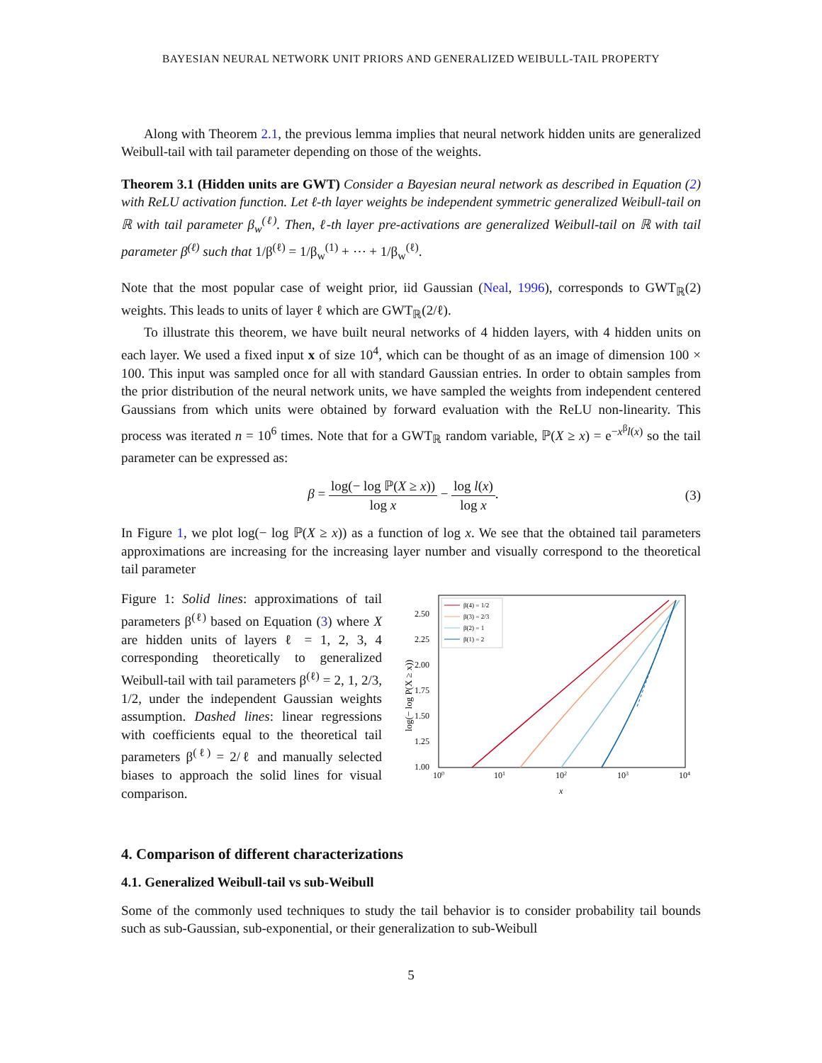BAYESIAN NEURAL NETWORK UNIT PRIORS AND GENERALIZED WEIBULL-TAIL PROPERTY
Along with Theorem 2.1, the previous lemma implies that neural network hidden units are generalized Weibull-tail with tail parameter depending on those of the weights.
Theorem 3.1 (Hidden units are GWT) Consider a Bayesian neural network as described in Equation (2) with ReLU activation function. Let ℓ-th layer weights be independent symmetric generalized Weibull-tail on ℝ with tail parameter β<sub>w</sub><sup>(ℓ)</sup>. Then, ℓ-th layer pre-activations are generalized Weibull-tail on ℝ with tail parameter β<sup>(ℓ)</sup> such that 1/β<sup>(ℓ)</sup> = 1/β<sub>w</sub><sup>(1)</sup> + ⋯ + 1/β<sub>w</sub><sup>(ℓ)</sup>.
Note that the most popular case of weight prior, iid Gaussian (Neal, 1996), corresponds to GWT<sub>ℝ</sub>(2) weights. This leads to units of layer ℓ which are GWT<sub>ℝ</sub>(2/ℓ).
To illustrate this theorem, we have built neural networks of 4 hidden layers, with 4 hidden units on each layer. We used a fixed input x of size 10<sup>4</sup>, which can be thought of as an image of dimension 100 × 100. This input was sampled once for all with standard Gaussian entries. In order to obtain samples from the prior distribution of the neural network units, we have sampled the weights from independent centered Gaussians from which units were obtained by forward evaluation with the ReLU non-linearity. This process was iterated n = 10<sup>6</sup> times. Note that for a GWT<sub>ℝ</sub> random variable, ℙ(X ≥ x) = e<sup>−x<sup>β</sup>l(x)</sup> so the tail parameter can be expressed as:
β = log(− log ℙ(X ≥ x)) log x − log l(x) log x. (3)
In Figure 1, we plot log(− log ℙ(X ≥ x)) as a function of log x. We see that the obtained tail parameters approximations are increasing for the increasing layer number and visually correspond to the theoretical tail parameter
Figure 1: Solid lines: approximations of tail parameters β<sup>(ℓ)</sup> based on Equation (3) where X are hidden units of layers ℓ = 1, 2, 3, 4 corresponding theoretically to generalized Weibull-tail with tail parameters β<sup>(ℓ)</sup> = 2, 1, 2/3, 1/2, under the independent Gaussian weights assumption. Dashed lines: linear regressions with coefficients equal to the theoretical tail parameters β<sup>(ℓ)</sup> = 2/ℓ and manually selected biases to approach the solid lines for visual comparison.
2.50
2.25
2.00
1.75
1.50
1.25
1.00
100
101
102
103
104
x
log(− log P(X ≥ x))
β(4) = 1/2
β(3) = 2/3
β(2) = 1
β(1) = 2
4. Comparison of different characterizations
4.1. Generalized Weibull-tail vs sub-Weibull
Some of the commonly used techniques to study the tail behavior is to consider probability tail bounds such as sub-Gaussian, sub-exponential, or their generalization to sub-Weibull
5